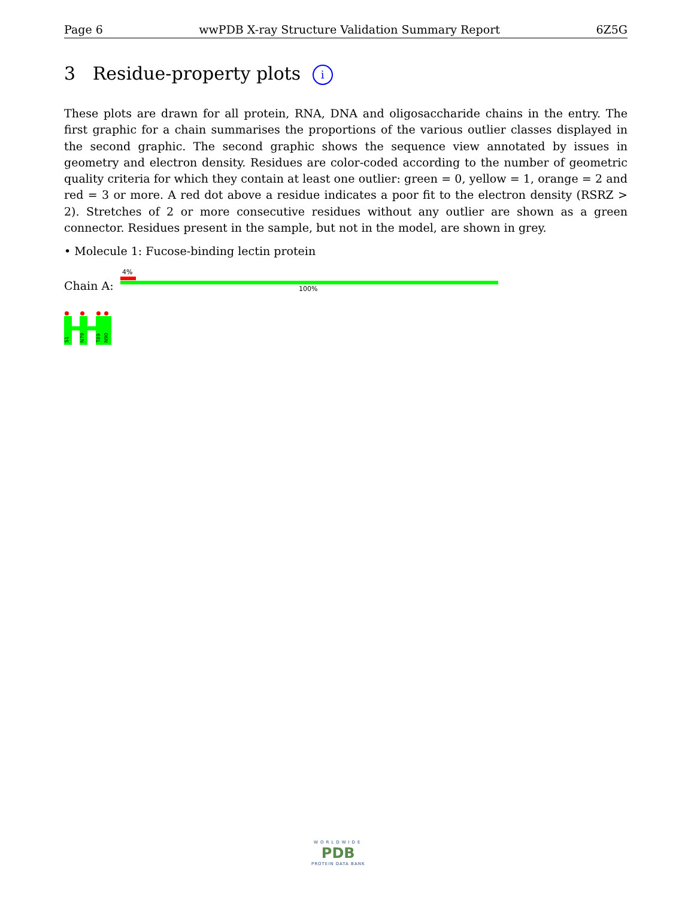Page 6 wwPDB X-ray Structure Validation Summary Report 6Z5G
3 Residue-property plots i
These plots are drawn for all protein, RNA, DNA and oligosaccharide chains in the entry. The first graphic for a chain summarises the proportions of the various outlier classes displayed in the second graphic. The second graphic shows the sequence view annotated by issues in geometry and electron density. Residues are color-coded according to the number of geometric quality criteria for which they contain at least one outlier: green = 0, yellow = 1, orange = 2 and red = 3 or more. A red dot above a residue indicates a poor fit to the electron density (RSRZ > 2). Stretches of 2 or more consecutive residues without any outlier are shown as a green connector. Residues present in the sample, but not in the model, are shown in grey.
• Molecule 1: Fucose-binding lectin protein
4%
Chain A: 100%
S1
N79
T89
N90
WORLDWIDE
PDB
PROTEIN DATA BANK